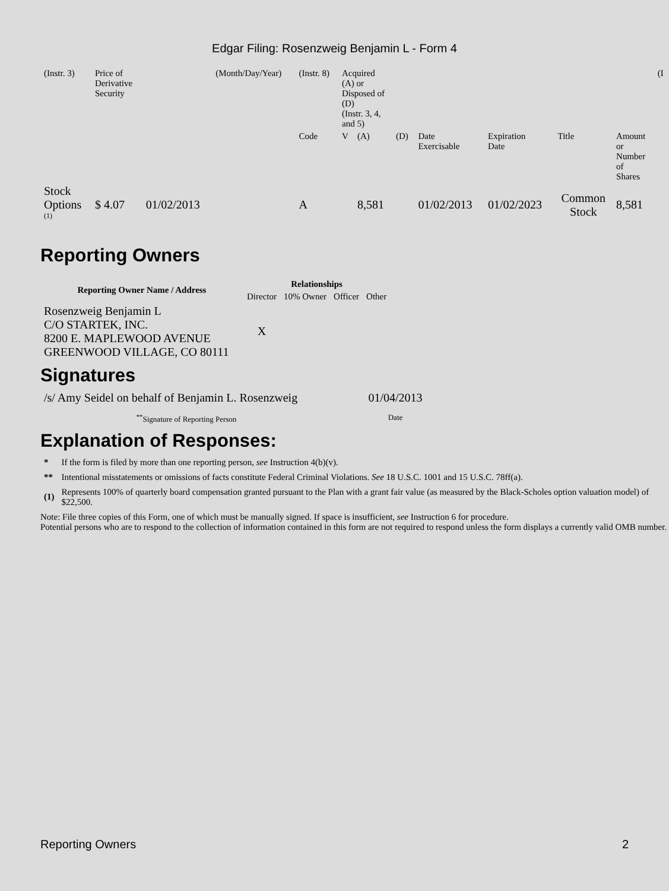Edgar Filing: Rosenzweig Benjamin L - Form 4
| (Instr. 3) | Price of Derivative Security | | (Month/Day/Year) | (Instr. 8) | Acquired (A) or Disposed of (D) (Instr. 3, 4, and 5) | | | | | | | (I |
| | | | | Code | V | (A) | (D) | Date Exercisable | Expiration Date | Title | Amount or Number of Shares | |
| Stock Options <sup>(1)</sup> | $ 4.07 | 01/02/2013 | | A | | 8,581 | | 01/02/2013 | 01/02/2023 | Common Stock | 8,581 | |
Reporting Owners
| Reporting Owner Name / Address | Relationships | | | |
| --- | --- | --- | --- | --- |
| | Director | 10% Owner | Officer | Other |
| Rosenzweig Benjamin L C/O STARTEK, INC. 8200 E. MAPLEWOOD AVENUE GREENWOOD VILLAGE, CO 80111 | X | | | |
Signatures
| /s/ Amy Seidel on behalf of Benjamin L. Rosenzweig | 01/04/2013 |
| <sup>**</sup> Signature of Reporting Person | Date |
Explanation of Responses:
| * | If the form is filed by more than one reporting person, see Instruction 4(b)(v). |
| ** | Intentional misstatements or omissions of facts constitute Federal Criminal Violations. See 18 U.S.C. 1001 and 15 U.S.C. 78ff(a). |
| (1) | Represents 100% of quarterly board compensation granted pursuant to the Plan with a grant fair value (as measured by the Black-Scholes option valuation model) of $22,500. |
Note: File three copies of this Form, one of which must be manually signed. If space is insufficient, see Instruction 6 for procedure.
Potential persons who are to respond to the collection of information contained in this form are not required to respond unless the form displays a currently valid OMB number.
Reporting Owners 2